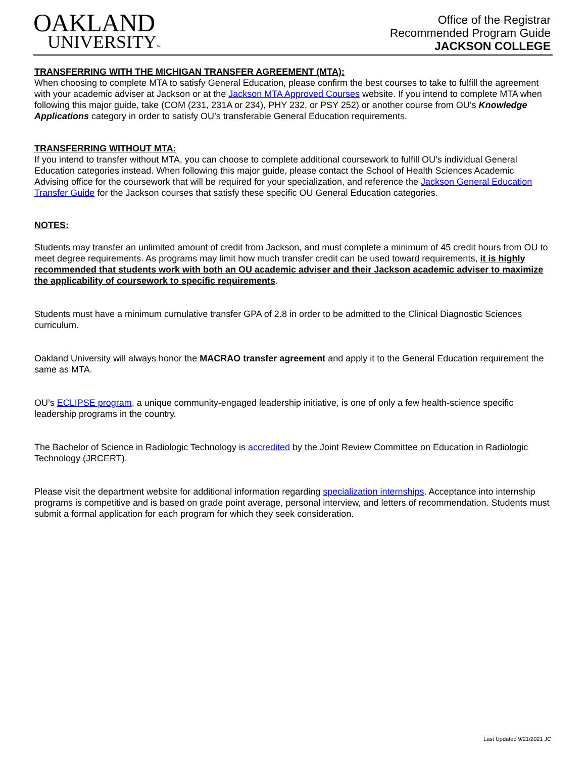OAKLAND
UNIVERSITY™
Office of the Registrar
Recommended Program Guide
JACKSON COLLEGE
TRANSFERRING WITH THE MICHIGAN TRANSFER AGREEMENT (MTA):
When choosing to complete MTA to satisfy General Education, please confirm the best courses to take to fulfill the agreement with your academic adviser at Jackson or at the Jackson MTA Approved Courses website. If you intend to complete MTA when following this major guide, take (COM (231, 231A or 234), PHY 232, or PSY 252) or another course from OU’s Knowledge Applications category in order to satisfy OU’s transferable General Education requirements.
TRANSFERRING WITHOUT MTA:
If you intend to transfer without MTA, you can choose to complete additional coursework to fulfill OU’s individual General Education categories instead. When following this major guide, please contact the School of Health Sciences Academic Advising office for the coursework that will be required for your specialization, and reference the Jackson General Education Transfer Guide for the Jackson courses that satisfy these specific OU General Education categories.
NOTES:
Students may transfer an unlimited amount of credit from Jackson, and must complete a minimum of 45 credit hours from OU to meet degree requirements. As programs may limit how much transfer credit can be used toward requirements, it is highly recommended that students work with both an OU academic adviser and their Jackson academic adviser to maximize the applicability of coursework to specific requirements.
Students must have a minimum cumulative transfer GPA of 2.8 in order to be admitted to the Clinical Diagnostic Sciences curriculum.
Oakland University will always honor the MACRAO transfer agreement and apply it to the General Education requirement the same as MTA.
OU’s ECLIPSE program, a unique community-engaged leadership initiative, is one of only a few health-science specific leadership programs in the country.
The Bachelor of Science in Radiologic Technology is accredited by the Joint Review Committee on Education in Radiologic Technology (JRCERT).
Please visit the department website for additional information regarding specialization internships. Acceptance into internship programs is competitive and is based on grade point average, personal interview, and letters of recommendation. Students must submit a formal application for each program for which they seek consideration.
Last Updated 9/21/2021 JC